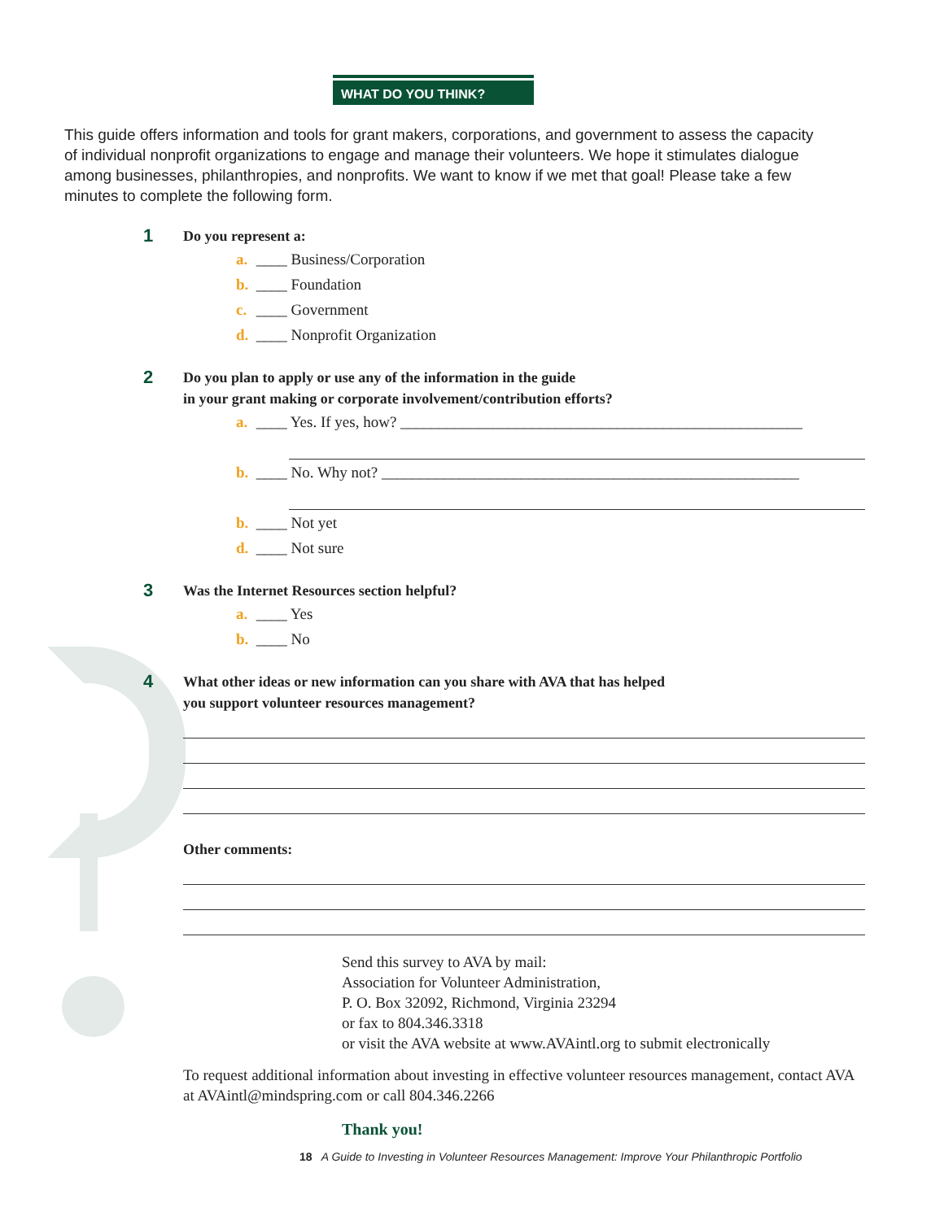WHAT DO YOU THINK?
This guide offers information and tools for grant makers, corporations, and government to assess the capacity of individual nonprofit organizations to engage and manage their volunteers. We hope it stimulates dialogue among businesses, philanthropies, and nonprofits. We want to know if we met that goal! Please take a few minutes to complete the following form.
1
Do you represent a:
a. ____ Business/Corporation
b. ____ Foundation
c. ____ Government
d. ____ Nonprofit Organization
2
Do you plan to apply or use any of the information in the guide
in your grant making or corporate involvement/contribution efforts?
a. ____ Yes. If yes, how? ____________________________________________________
b. ____ No. Why not? ______________________________________________________
b. ____ Not yet
d. ____ Not sure
3
Was the Internet Resources section helpful?
a. ____ Yes
b. ____ No
4
What other ideas or new information can you share with AVA that has helped
you support volunteer resources management?
Other comments:
Send this survey to AVA by mail:
Association for Volunteer Administration,
P. O. Box 32092, Richmond, Virginia 23294
or fax to 804.346.3318
or visit the AVA website at www.AVAintl.org to submit electronically
To request additional information about investing in effective volunteer resources management, contact AVA at AVAintl@mindspring.com or call 804.346.2266
Thank you!
18 A Guide to Investing in Volunteer Resources Management: Improve Your Philanthropic Portfolio